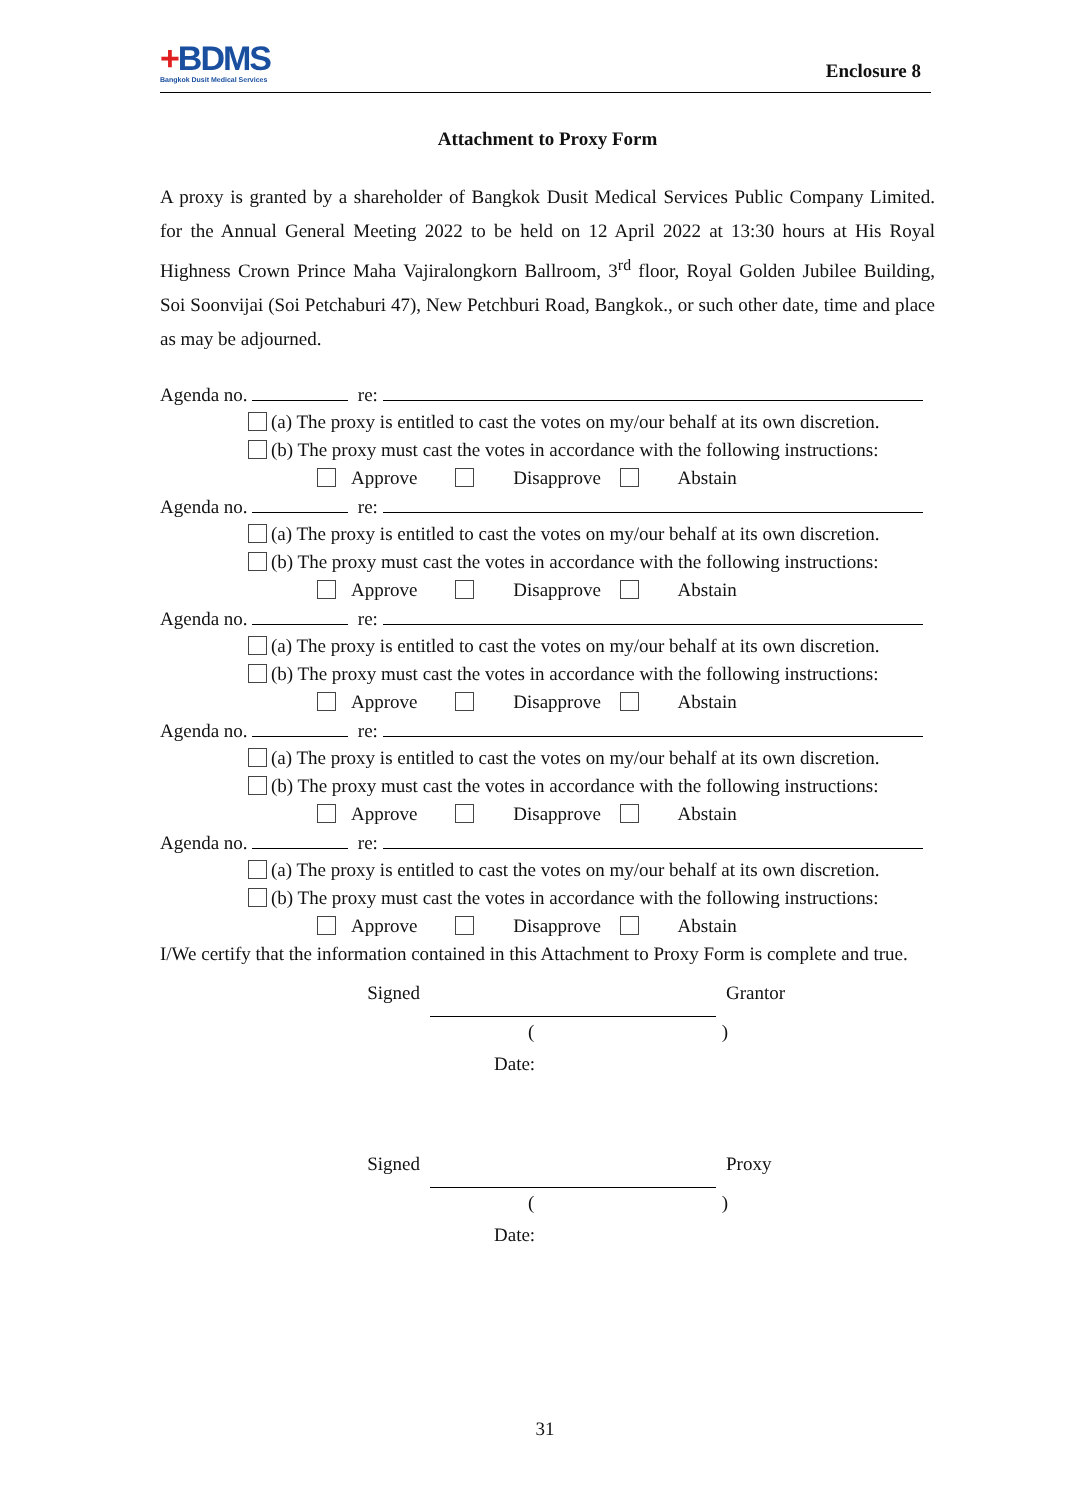+BDMS
Bangkok Dusit Medical Services
Enclosure 8
Attachment to Proxy Form
A proxy is granted by a shareholder of Bangkok Dusit Medical Services Public Company Limited. for the Annual General Meeting 2022 to be held on 12 April 2022 at 13:30 hours at His Royal Highness Crown Prince Maha Vajiralongkorn Ballroom, 3<sup>rd</sup> floor, Royal Golden Jubilee Building, Soi Soonvijai (Soi Petchaburi 47), New Petchburi Road, Bangkok., or such other date, time and place as may be adjourned.
Agenda no. re:
(a) The proxy is entitled to cast the votes on my/our behalf at its own discretion.
(b) The proxy must cast the votes in accordance with the following instructions:
Approve Disapprove Abstain
Agenda no. re:
(a) The proxy is entitled to cast the votes on my/our behalf at its own discretion.
(b) The proxy must cast the votes in accordance with the following instructions:
Approve Disapprove Abstain
Agenda no. re:
(a) The proxy is entitled to cast the votes on my/our behalf at its own discretion.
(b) The proxy must cast the votes in accordance with the following instructions:
Approve Disapprove Abstain
Agenda no. re:
(a) The proxy is entitled to cast the votes on my/our behalf at its own discretion.
(b) The proxy must cast the votes in accordance with the following instructions:
Approve Disapprove Abstain
Agenda no. re:
(a) The proxy is entitled to cast the votes on my/our behalf at its own discretion.
(b) The proxy must cast the votes in accordance with the following instructions:
Approve Disapprove Abstain
I/We certify that the information contained in this Attachment to Proxy Form is complete and true.
Signed Grantor
( )
Date:
Signed Proxy
( )
Date:
31